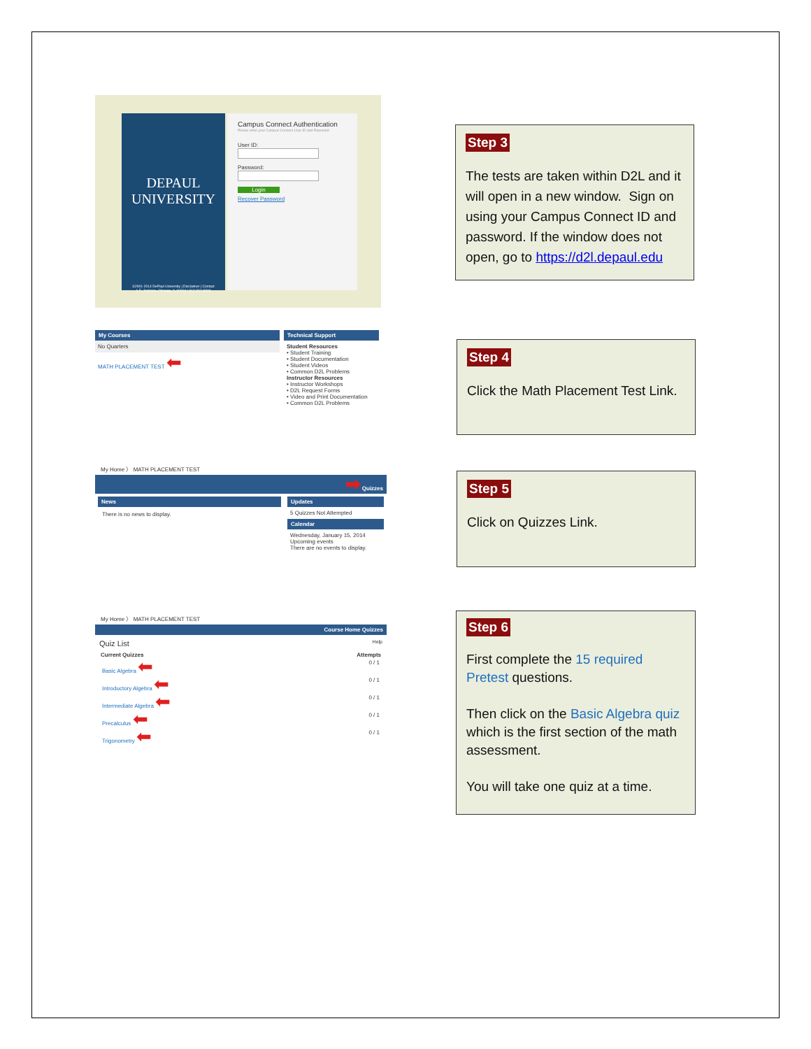DEPAUL
UNIVERSITY
©2001-2014 DePaul University | Disclaimer | Contact
1 E. Jackson, Chicago, IL 60604 | 312-362-8000
Campus Connect Authentication
Please enter your Campus Connect User ID and Password
User ID:
Password:
Login
Recover Password
Step 3
The tests are taken within D2L and it will open in a new window. Sign on using your Campus Connect ID and password. If the window does not open, go to https://d2l.depaul.edu
My Courses
No Quarters
MATH PLACEMENT TEST ⬅
Technical Support
Student Resources
• Student Training
• Student Documentation
• Student Videos
• Common D2L Problems
Instructor Resources
• Instructor Workshops
• D2L Request Forms
• Video and Print Documentation
• Common D2L Problems
Step 4
Click the Math Placement Test Link.
My Home 〉 MATH PLACEMENT TEST
➡ Quizzes
News
There is no news to display.
Updates
5 Quizzes Not Attempted
Calendar
Wednesday, January 15, 2014
Upcoming events
There are no events to display.
Step 5
Click on Quizzes Link.
My Home 〉 MATH PLACEMENT TEST
Course Home Quizzes
Quiz List Help
Current Quizzes Attempts
Basic Algebra ⬅ 0 / 1
Introductory Algebra ⬅ 0 / 1
Intermediate Algebra ⬅ 0 / 1
Precalculus ⬅ 0 / 1
Trigonometry ⬅ 0 / 1
Step 6
First complete the 15 required Pretest questions.
Then click on the Basic Algebra quiz which is the first section of the math assessment.
You will take one quiz at a time.